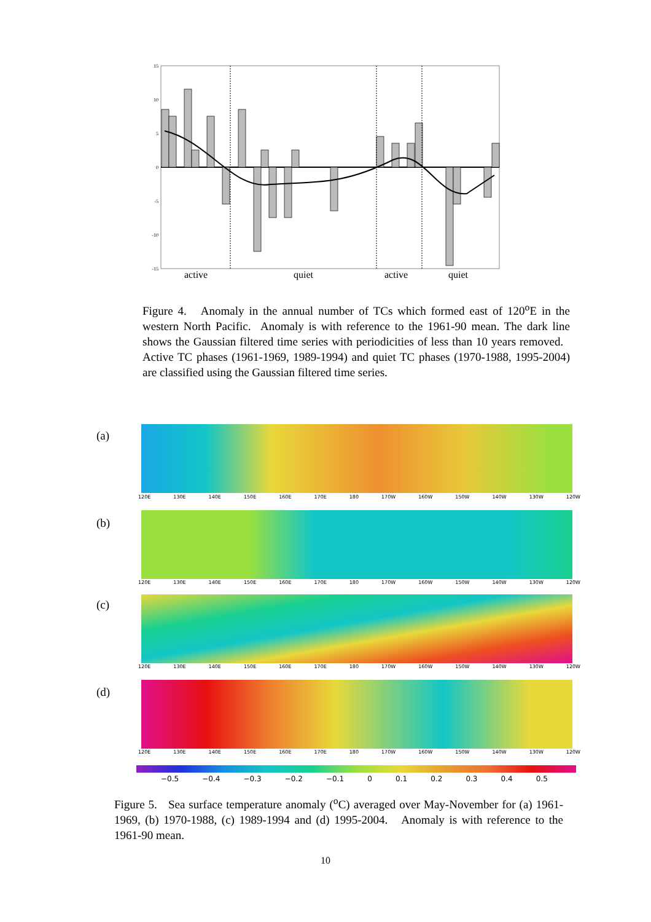15
10
5
0
-5
-10
-15
active
quiet
active
quiet
Figure 4. Anomaly in the annual number of TCs which formed east of 120<sup>o</sup>E in the western North Pacific. Anomaly is with reference to the 1961-90 mean. The dark line shows the Gaussian filtered time series with periodicities of less than 10 years removed. Active TC phases (1961-1969, 1989-1994) and quiet TC phases (1970-1988, 1995-2004) are classified using the Gaussian filtered time series.
(a)
120E 130E 140E 150E 160E 170E 180 170W 160W 150W 140W 130W 120W
(b)
120E 130E 140E 150E 160E 170E 180 170W 160W 150W 140W 130W 120W
(c)
120E 130E 140E 150E 160E 170E 180 170W 160W 150W 140W 130W 120W
(d)
120E 130E 140E 150E 160E 170E 180 170W 160W 150W 140W 130W 120W
−0.5 −0.4 −0.3 −0.2 −0.1 0 0.1 0.2 0.3 0.4 0.5
Figure 5. Sea surface temperature anomaly (<sup>o</sup>C) averaged over May-November for (a) 1961-1969, (b) 1970-1988, (c) 1989-1994 and (d) 1995-2004. Anomaly is with reference to the 1961-90 mean.
10